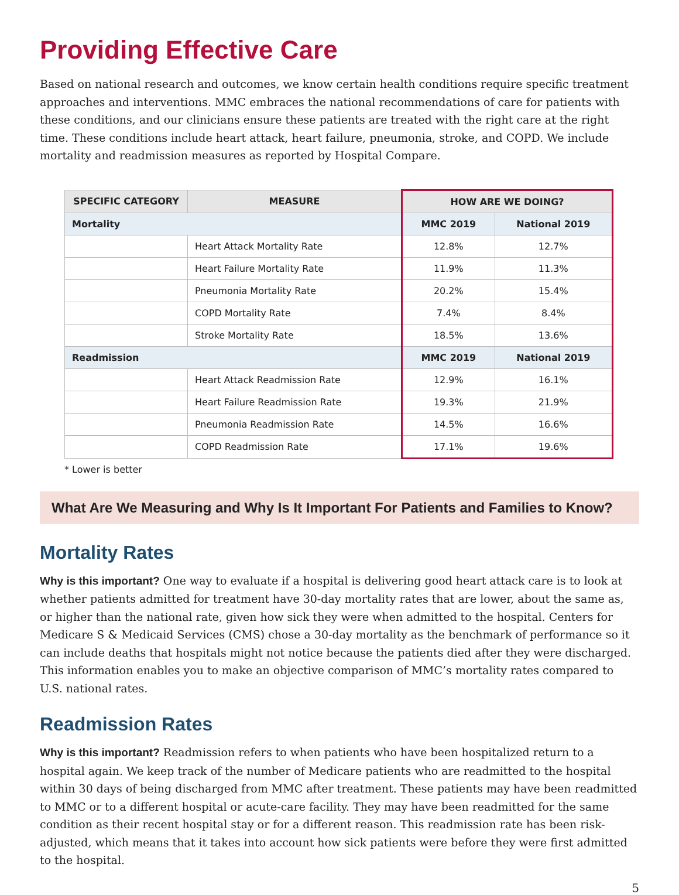Providing Effective Care
Based on national research and outcomes, we know certain health conditions require specific treatment approaches and interventions. MMC embraces the national recommendations of care for patients with these conditions, and our clinicians ensure these patients are treated with the right care at the right time. These conditions include heart attack, heart failure, pneumonia, stroke, and COPD. We include mortality and readmission measures as reported by Hospital Compare.
| SPECIFIC CATEGORY | MEASURE | HOW ARE WE DOING? | |
| --- | --- | --- | --- |
| Mortality | | MMC 2019 | National 2019 |
| | Heart Attack Mortality Rate | 12.8% | 12.7% |
| | Heart Failure Mortality Rate | 11.9% | 11.3% |
| | Pneumonia Mortality Rate | 20.2% | 15.4% |
| | COPD Mortality Rate | 7.4% | 8.4% |
| | Stroke Mortality Rate | 18.5% | 13.6% |
| Readmission | | MMC 2019 | National 2019 |
| | Heart Attack Readmission Rate | 12.9% | 16.1% |
| | Heart Failure Readmission Rate | 19.3% | 21.9% |
| | Pneumonia Readmission Rate | 14.5% | 16.6% |
| | COPD Readmission Rate | 17.1% | 19.6% |
* Lower is better
What Are We Measuring and Why Is It Important For Patients and Families to Know?
Mortality Rates
Why is this important? One way to evaluate if a hospital is delivering good heart attack care is to look at whether patients admitted for treatment have 30-day mortality rates that are lower, about the same as, or higher than the national rate, given how sick they were when admitted to the hospital. Centers for Medicare S & Medicaid Services (CMS) chose a 30-day mortality as the benchmark of performance so it can include deaths that hospitals might not notice because the patients died after they were discharged. This information enables you to make an objective comparison of MMC’s mortality rates compared to U.S. national rates.
Readmission Rates
Why is this important? Readmission refers to when patients who have been hospitalized return to a hospital again. We keep track of the number of Medicare patients who are readmitted to the hospital within 30 days of being discharged from MMC after treatment. These patients may have been readmitted to MMC or to a different hospital or acute-care facility. They may have been readmitted for the same condition as their recent hospital stay or for a different reason. This readmission rate has been risk-adjusted, which means that it takes into account how sick patients were before they were first admitted to the hospital.
5